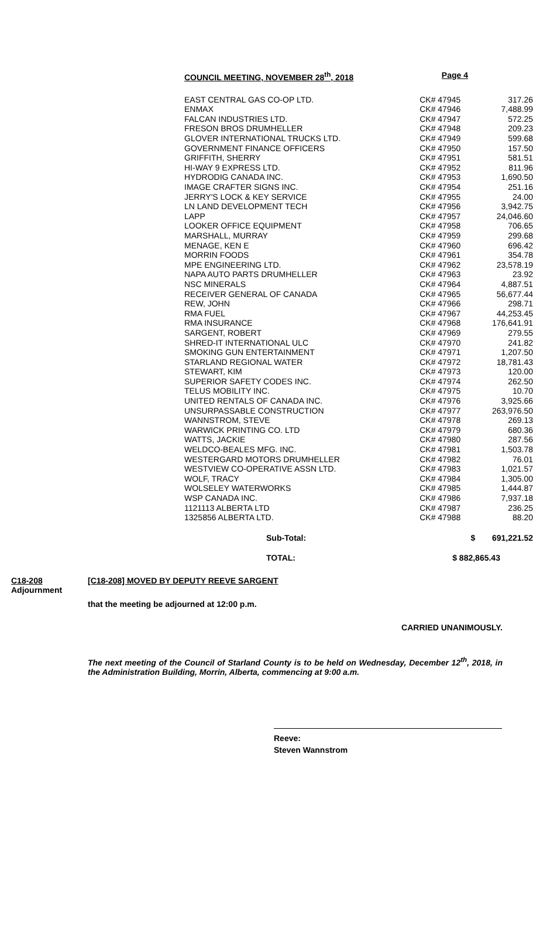COUNCIL MEETING, NOVEMBER 28<sup>th</sup>, 2018 Page 4
| EAST CENTRAL GAS CO-OP LTD. | CK# 47945 | 317.26 |
| ENMAX | CK# 47946 | 7,488.99 |
| FALCAN INDUSTRIES LTD. | CK# 47947 | 572.25 |
| FRESON BROS DRUMHELLER | CK# 47948 | 209.23 |
| GLOVER INTERNATIONAL TRUCKS LTD. | CK# 47949 | 599.68 |
| GOVERNMENT FINANCE OFFICERS | CK# 47950 | 157.50 |
| GRIFFITH, SHERRY | CK# 47951 | 581.51 |
| HI-WAY 9 EXPRESS LTD. | CK# 47952 | 811.96 |
| HYDRODIG CANADA INC. | CK# 47953 | 1,690.50 |
| IMAGE CRAFTER SIGNS INC. | CK# 47954 | 251.16 |
| JERRY'S LOCK & KEY SERVICE | CK# 47955 | 24.00 |
| LN LAND DEVELOPMENT TECH | CK# 47956 | 3,942.75 |
| LAPP | CK# 47957 | 24,046.60 |
| LOOKER OFFICE EQUIPMENT | CK# 47958 | 706.65 |
| MARSHALL, MURRAY | CK# 47959 | 299.68 |
| MENAGE, KEN E | CK# 47960 | 696.42 |
| MORRIN FOODS | CK# 47961 | 354.78 |
| MPE ENGINEERING LTD. | CK# 47962 | 23,578.19 |
| NAPA AUTO PARTS DRUMHELLER | CK# 47963 | 23.92 |
| NSC MINERALS | CK# 47964 | 4,887.51 |
| RECEIVER GENERAL OF CANADA | CK# 47965 | 56,677.44 |
| REW, JOHN | CK# 47966 | 298.71 |
| RMA FUEL | CK# 47967 | 44,253.45 |
| RMA INSURANCE | CK# 47968 | 176,641.91 |
| SARGENT, ROBERT | CK# 47969 | 279.55 |
| SHRED-IT INTERNATIONAL ULC | CK# 47970 | 241.82 |
| SMOKING GUN ENTERTAINMENT | CK# 47971 | 1,207.50 |
| STARLAND REGIONAL WATER | CK# 47972 | 18,781.43 |
| STEWART, KIM | CK# 47973 | 120.00 |
| SUPERIOR SAFETY CODES INC. | CK# 47974 | 262.50 |
| TELUS MOBILITY INC. | CK# 47975 | 10.70 |
| UNITED RENTALS OF CANADA INC. | CK# 47976 | 3,925.66 |
| UNSURPASSABLE CONSTRUCTION | CK# 47977 | 263,976.50 |
| WANNSTROM, STEVE | CK# 47978 | 269.13 |
| WARWICK PRINTING CO. LTD | CK# 47979 | 680.36 |
| WATTS, JACKIE | CK# 47980 | 287.56 |
| WELDCO-BEALES MFG. INC. | CK# 47981 | 1,503.78 |
| WESTERGARD MOTORS DRUMHELLER | CK# 47982 | 76.01 |
| WESTVIEW CO-OPERATIVE ASSN LTD. | CK# 47983 | 1,021.57 |
| WOLF, TRACY | CK# 47984 | 1,305.00 |
| WOLSELEY WATERWORKS | CK# 47985 | 1,444.87 |
| WSP CANADA INC. | CK# 47986 | 7,937.18 |
| 1121113 ALBERTA LTD | CK# 47987 | 236.25 |
| 1325856 ALBERTA LTD. | CK# 47988 | 88.20 |
| Sub-Total: | $ | 691,221.52 |
| TOTAL: | $ 882,865.43 | |
C18-208
Adjournment
[C18-208] MOVED BY DEPUTY REEVE SARGENT
that the meeting be adjourned at 12:00 p.m.
CARRIED UNANIMOUSLY.
The next meeting of the Council of Starland County is to be held on Wednesday, December 12<sup>th</sup>, 2018, in the Administration Building, Morrin, Alberta, commencing at 9:00 a.m.
Reeve:
Steven Wannstrom